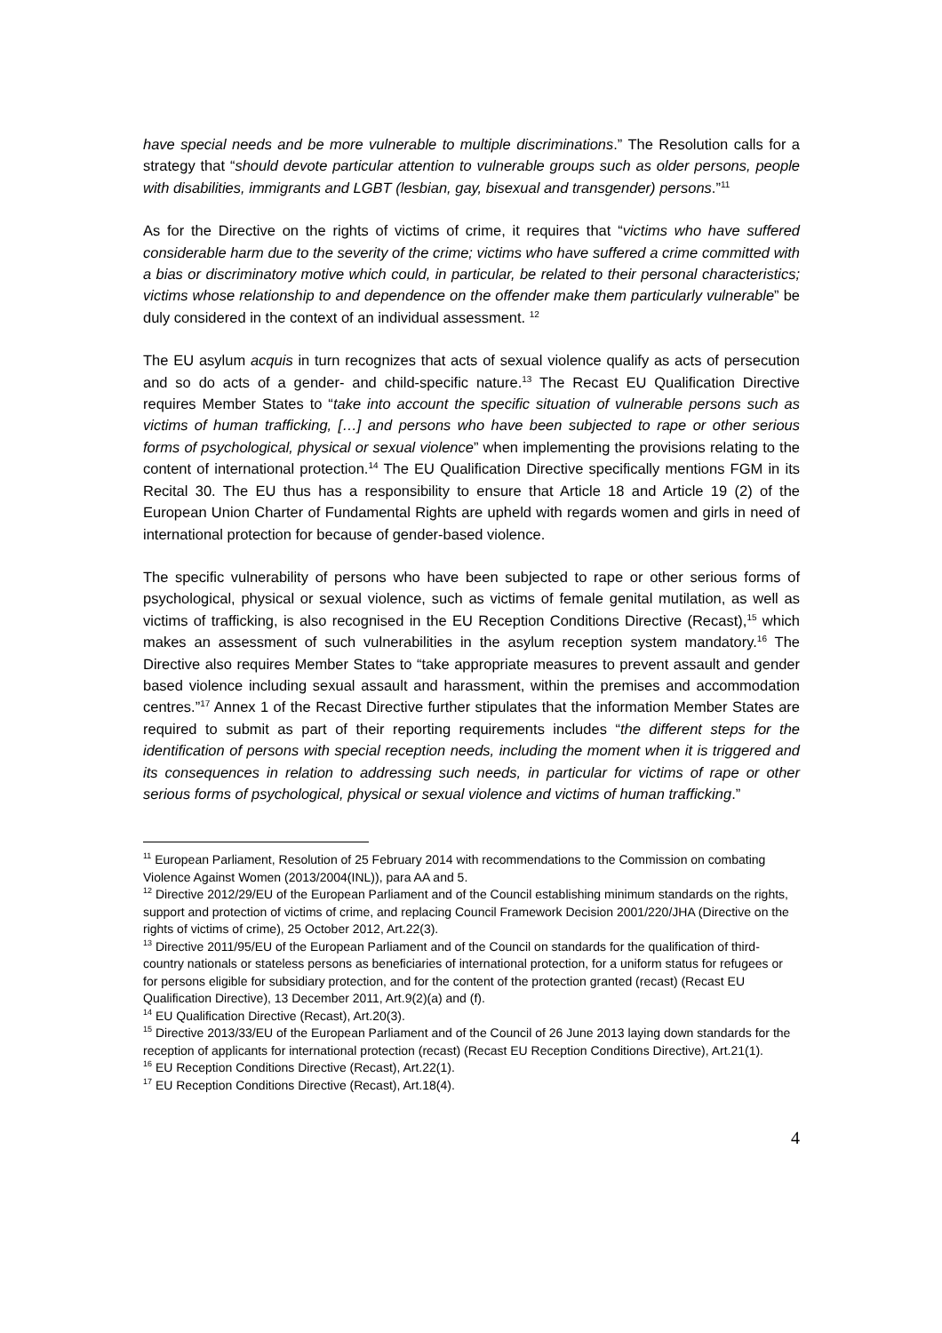have special needs and be more vulnerable to multiple discriminations.” The Resolution calls for a strategy that “should devote particular attention to vulnerable groups such as older persons, people with disabilities, immigrants and LGBT (lesbian, gay, bisexual and transgender) persons.”<sup>11</sup>
As for the Directive on the rights of victims of crime, it requires that “victims who have suffered considerable harm due to the severity of the crime; victims who have suffered a crime committed with a bias or discriminatory motive which could, in particular, be related to their personal characteristics; victims whose relationship to and dependence on the offender make them particularly vulnerable” be duly considered in the context of an individual assessment. <sup>12</sup>
The EU asylum acquis in turn recognizes that acts of sexual violence qualify as acts of persecution and so do acts of a gender- and child-specific nature.<sup>13</sup> The Recast EU Qualification Directive requires Member States to “take into account the specific situation of vulnerable persons such as victims of human trafficking, […] and persons who have been subjected to rape or other serious forms of psychological, physical or sexual violence” when implementing the provisions relating to the content of international protection.<sup>14</sup> The EU Qualification Directive specifically mentions FGM in its Recital 30. The EU thus has a responsibility to ensure that Article 18 and Article 19 (2) of the European Union Charter of Fundamental Rights are upheld with regards women and girls in need of international protection for because of gender-based violence.
The specific vulnerability of persons who have been subjected to rape or other serious forms of psychological, physical or sexual violence, such as victims of female genital mutilation, as well as victims of trafficking, is also recognised in the EU Reception Conditions Directive (Recast),<sup>15</sup> which makes an assessment of such vulnerabilities in the asylum reception system mandatory.<sup>16</sup> The Directive also requires Member States to “take appropriate measures to prevent assault and gender based violence including sexual assault and harassment, within the premises and accommodation centres.”<sup>17</sup> Annex 1 of the Recast Directive further stipulates that the information Member States are required to submit as part of their reporting requirements includes “the different steps for the identification of persons with special reception needs, including the moment when it is triggered and its consequences in relation to addressing such needs, in particular for victims of rape or other serious forms of psychological, physical or sexual violence and victims of human trafficking.”
<sup>11</sup> European Parliament, Resolution of 25 February 2014 with recommendations to the Commission on combating Violence Against Women (2013/2004(INL)), para AA and 5.
<sup>12</sup> Directive 2012/29/EU of the European Parliament and of the Council establishing minimum standards on the rights, support and protection of victims of crime, and replacing Council Framework Decision 2001/220/JHA (Directive on the rights of victims of crime), 25 October 2012, Art.22(3).
<sup>13</sup> Directive 2011/95/EU of the European Parliament and of the Council on standards for the qualification of third-country nationals or stateless persons as beneficiaries of international protection, for a uniform status for refugees or for persons eligible for subsidiary protection, and for the content of the protection granted (recast) (Recast EU Qualification Directive), 13 December 2011, Art.9(2)(a) and (f).
<sup>14</sup> EU Qualification Directive (Recast), Art.20(3).
<sup>15</sup> Directive 2013/33/EU of the European Parliament and of the Council of 26 June 2013 laying down standards for the reception of applicants for international protection (recast) (Recast EU Reception Conditions Directive), Art.21(1).
<sup>16</sup> EU Reception Conditions Directive (Recast), Art.22(1).
<sup>17</sup> EU Reception Conditions Directive (Recast), Art.18(4).
4